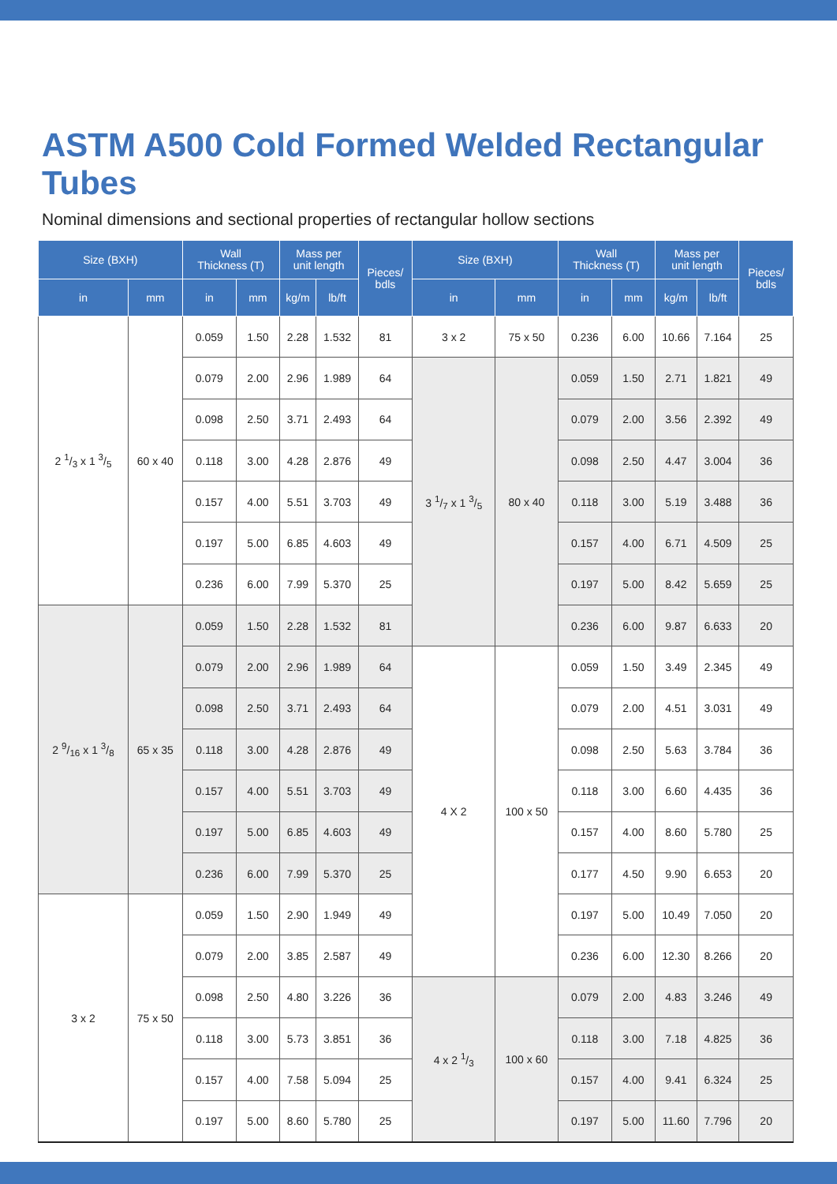ASTM A500 Cold Formed Welded Rectangular Tubes
Nominal dimensions and sectional properties of rectangular hollow sections
| Size (BXH) | | Wall Thickness (T) | | Mass per unit length | | Pieces/ bdls | Size (BXH) | | Wall Thickness (T) | | Mass per unit length | | Pieces/ bdls |
| --- | --- | --- | --- | --- | --- | --- | --- | --- | --- | --- | --- | --- | --- |
| in | mm | in | mm | kg/m | lb/ft | | in | mm | in | mm | kg/m | lb/ft | |
| 2 1/3 x 1 3/5 | 60 x 40 | 0.059 | 1.50 | 2.28 | 1.532 | 81 | 3 x 2 | 75 x 50 | 0.236 | 6.00 | 10.66 | 7.164 | 25 |
| | | 0.079 | 2.00 | 2.96 | 1.989 | 64 | 3 1/7 x 1 3/5 | 80 x 40 | 0.059 | 1.50 | 2.71 | 1.821 | 49 |
| | | 0.098 | 2.50 | 3.71 | 2.493 | 64 | | | 0.079 | 2.00 | 3.56 | 2.392 | 49 |
| | | 0.118 | 3.00 | 4.28 | 2.876 | 49 | | | 0.098 | 2.50 | 4.47 | 3.004 | 36 |
| | | 0.157 | 4.00 | 5.51 | 3.703 | 49 | | | 0.118 | 3.00 | 5.19 | 3.488 | 36 |
| | | 0.197 | 5.00 | 6.85 | 4.603 | 49 | | | 0.157 | 4.00 | 6.71 | 4.509 | 25 |
| | | 0.236 | 6.00 | 7.99 | 5.370 | 25 | | | 0.197 | 5.00 | 8.42 | 5.659 | 25 |
| 2 9/16 x 1 3/8 | 65 x 35 | 0.059 | 1.50 | 2.28 | 1.532 | 81 | | | 0.236 | 6.00 | 9.87 | 6.633 | 20 |
| | | 0.079 | 2.00 | 2.96 | 1.989 | 64 | 4 X 2 | 100 x 50 | 0.059 | 1.50 | 3.49 | 2.345 | 49 |
| | | 0.098 | 2.50 | 3.71 | 2.493 | 64 | | | 0.079 | 2.00 | 4.51 | 3.031 | 49 |
| | | 0.118 | 3.00 | 4.28 | 2.876 | 49 | | | 0.098 | 2.50 | 5.63 | 3.784 | 36 |
| | | 0.157 | 4.00 | 5.51 | 3.703 | 49 | | | 0.118 | 3.00 | 6.60 | 4.435 | 36 |
| | | 0.197 | 5.00 | 6.85 | 4.603 | 49 | | | 0.157 | 4.00 | 8.60 | 5.780 | 25 |
| | | 0.236 | 6.00 | 7.99 | 5.370 | 25 | | | 0.177 | 4.50 | 9.90 | 6.653 | 20 |
| 3 x 2 | 75 x 50 | 0.059 | 1.50 | 2.90 | 1.949 | 49 | | | 0.197 | 5.00 | 10.49 | 7.050 | 20 |
| | | 0.079 | 2.00 | 3.85 | 2.587 | 49 | | | 0.236 | 6.00 | 12.30 | 8.266 | 20 |
| | | 0.098 | 2.50 | 4.80 | 3.226 | 36 | 4 x 2 1/3 | 100 x 60 | 0.079 | 2.00 | 4.83 | 3.246 | 49 |
| | | 0.118 | 3.00 | 5.73 | 3.851 | 36 | | | 0.118 | 3.00 | 7.18 | 4.825 | 36 |
| | | 0.157 | 4.00 | 7.58 | 5.094 | 25 | | | 0.157 | 4.00 | 9.41 | 6.324 | 25 |
| | | 0.197 | 5.00 | 8.60 | 5.780 | 25 | | | 0.197 | 5.00 | 11.60 | 7.796 | 20 |